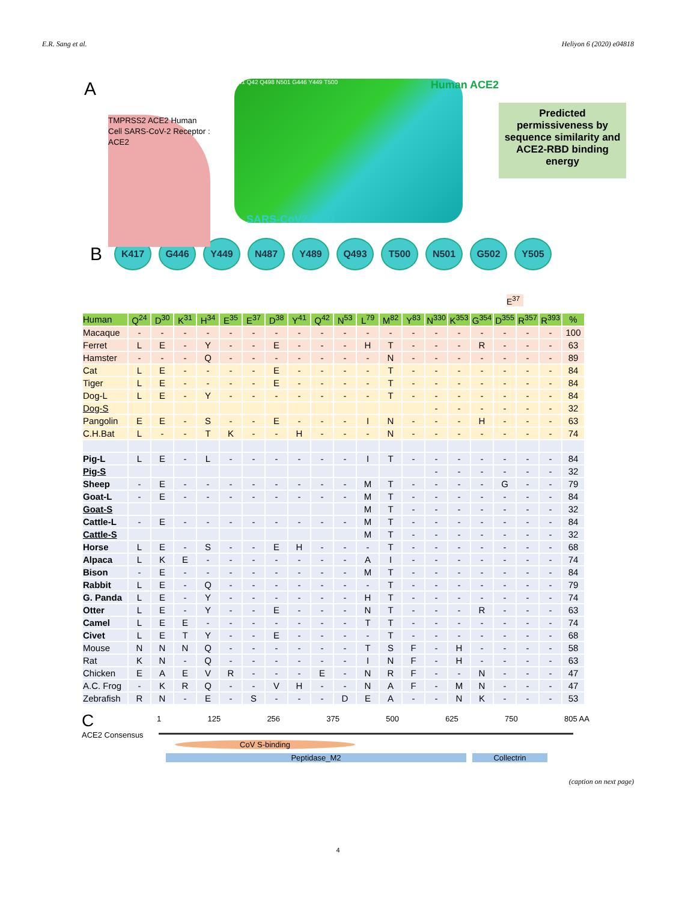E.R. Sang et al. Heliyon 6 (2020) e04818
A
TMPRSS2 ACE2 Human Cell SARS-CoV-2 Receptor : ACE2
Human ACE2 Y41 Q42 Q498 N501 G446 Y449 T500
SARS-CoV2-RBD
Predicted permissiveness by sequence similarity and ACE2-RBD binding energy
B
K417 G446 Y449 N487 Y489 Q493 T500 N501 G502 Y505
E<sup>37</sup>
| Human | Q<sup>24</sup> | D<sup>30</sup> | K<sup>31</sup> | H<sup>34</sup> | E<sup>35</sup> | E<sup>37</sup> | D<sup>38</sup> | Y<sup>41</sup> | Q<sup>42</sup> | N<sup>53</sup> | L<sup>79</sup> | M<sup>82</sup> | Y<sup>83</sup> | N<sup>330</sup> | K<sup>353</sup> | G<sup>354</sup> | D<sup>355</sup> | R<sup>357</sup> | R<sup>393</sup> | % |
| --- | --- | --- | --- | --- | --- | --- | --- | --- | --- | --- | --- | --- | --- | --- | --- | --- | --- | --- | --- | --- |
| Macaque | - | - | - | - | - | - | - | - | - | - | - | - | - | - | - | - | - | - | - | 100 |
| Ferret | L | E | - | Y | - | - | E | - | - | - | H | T | - | - | - | R | - | - | - | 63 |
| Hamster | - | - | - | Q | - | - | - | - | - | - | - | N | - | - | - | - | - | - | - | 89 |
| Cat | L | E | - | - | - | - | E | - | - | - | - | T | - | - | - | - | - | - | - | 84 |
| Tiger | L | E | - | - | - | - | E | - | - | - | - | T | - | - | - | - | - | - | - | 84 |
| Dog-L | L | E | - | Y | - | - | - | - | - | - | - | T | - | - | - | - | - | - | - | 84 |
| Dog-S | | | | | | | | | | | | | | - | - | - | - | - | - | 32 |
| Pangolin | E | E | - | S | - | - | E | - | - | - | I | N | - | - | - | H | - | - | - | 63 |
| C.H.Bat | L | - | - | T | K | - | - | H | - | - | - | N | - | - | - | - | - | - | - | 74 |
| Pig-L | L | E | - | L | - | - | - | - | - | - | I | T | - | - | - | - | - | - | - | 84 |
| Pig-S | | | | | | | | | | | | | | - | - | - | - | - | - | 32 |
| Sheep | - | E | - | - | - | - | - | - | - | - | M | T | - | - | - | - | G | - | - | 79 |
| Goat-L | - | E | - | - | - | - | - | - | - | - | M | T | - | - | - | - | - | - | - | 84 |
| Goat-S | | | | | | | | | | | M | T | - | - | - | - | - | - | - | 32 |
| Cattle-L | - | E | - | - | - | - | - | - | - | - | M | T | - | - | - | - | - | - | - | 84 |
| Cattle-S | | | | | | | | | | | M | T | - | - | - | - | - | - | - | 32 |
| Horse | L | E | - | S | - | - | E | H | - | - | - | T | - | - | - | - | - | - | - | 68 |
| Alpaca | L | K | E | - | - | - | - | - | - | - | A | I | - | - | - | - | - | - | - | 74 |
| Bison | - | E | - | - | - | - | - | - | - | - | M | T | - | - | - | - | - | - | - | 84 |
| Rabbit | L | E | - | Q | - | - | - | - | - | - | - | T | - | - | - | - | - | - | - | 79 |
| G. Panda | L | E | - | Y | - | - | - | - | - | - | H | T | - | - | - | - | - | - | - | 74 |
| Otter | L | E | - | Y | - | - | E | - | - | - | N | T | - | - | - | R | - | - | - | 63 |
| Camel | L | E | E | - | - | - | - | - | - | - | T | T | - | - | - | - | - | - | - | 74 |
| Civet | L | E | T | Y | - | - | E | - | - | - | - | T | - | - | - | - | - | - | - | 68 |
| Mouse | N | N | N | Q | - | - | - | - | - | - | T | S | F | - | H | - | - | - | - | 58 |
| Rat | K | N | - | Q | - | - | - | - | - | - | I | N | F | - | H | - | - | - | - | 63 |
| Chicken | E | A | E | V | R | - | - | - | E | - | N | R | F | - | - | N | - | - | - | 47 |
| A.C. Frog | - | K | R | Q | - | - | V | H | - | - | N | A | F | - | M | N | - | - | - | 47 |
| Zebrafish | R | N | - | E | - | S | - | - | - | D | E | A | - | - | N | K | - | - | - | 53 |
C
ACE2 Consensus
1 125 256 375 500 625 750 805 AA
CoV S-binding
Peptidase_M2 Collectrin
(caption on next page)
4